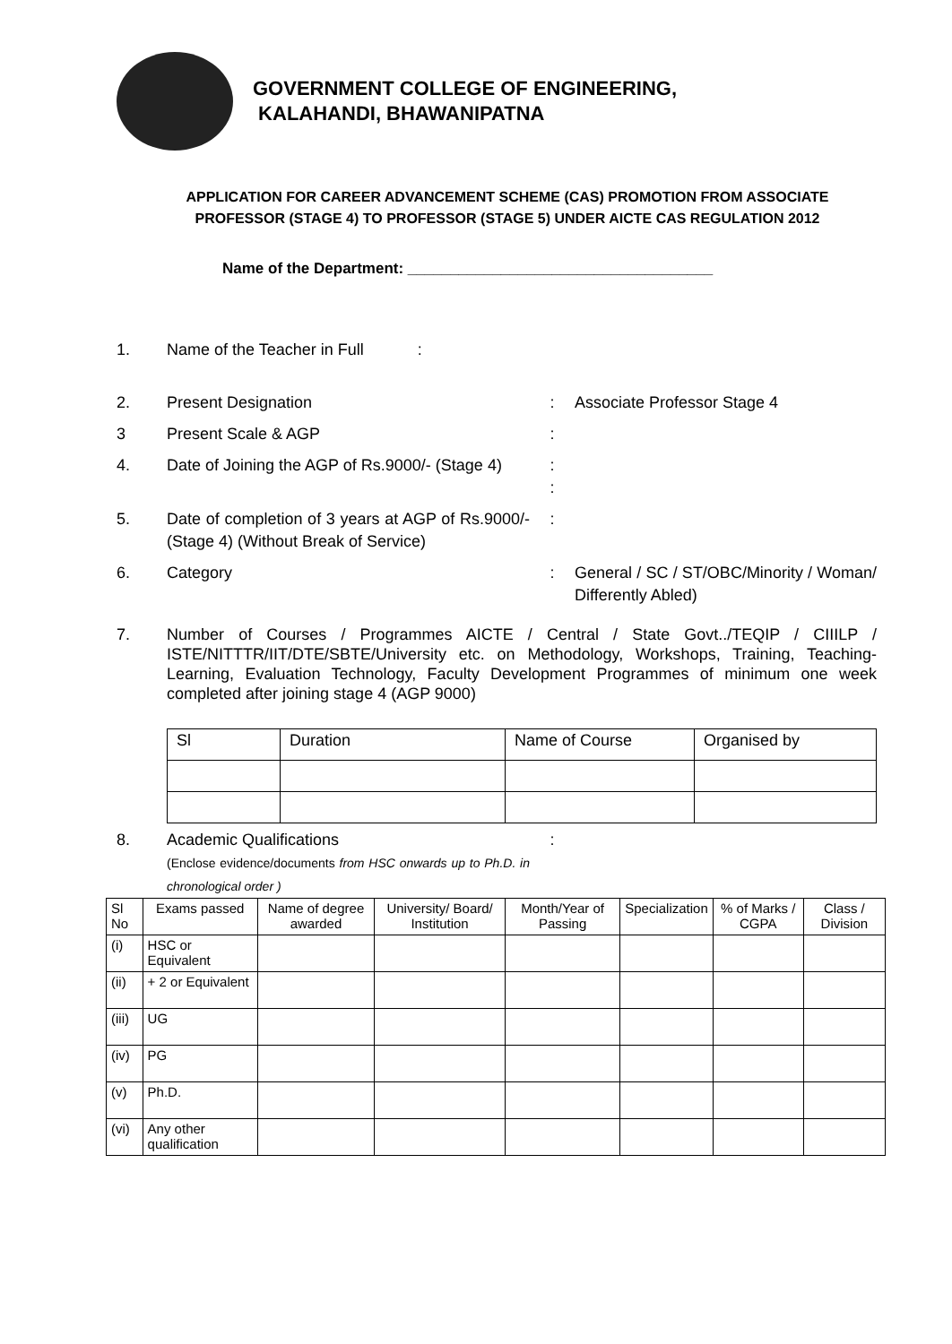GOVERNMENT COLLEGE OF ENGINEERING,
KALAHANDI, BHAWANIPATNA
APPLICATION FOR CAREER ADVANCEMENT SCHEME (CAS) PROMOTION FROM ASSOCIATE PROFESSOR (STAGE 4) TO PROFESSOR (STAGE 5) UNDER AICTE CAS REGULATION 2012
Name of the Department: ____________________________________
1. Name of the Teacher in Full :
2. Present Designation : Associate Professor Stage 4
3 Present Scale & AGP :
4. Date of Joining the AGP of Rs.9000/- (Stage 4)
:
:
5. Date of completion of 3 years at AGP of Rs.9000/- (Stage 4) (Without Break of Service)
:
6. Category : General / SC / ST/OBC/Minority / Woman/ Differently Abled)
7. Number of Courses / Programmes AICTE / Central / State Govt../TEQIP / CIIILP / ISTE/NITTTR/IIT/DTE/SBTE/University etc. on Methodology, Workshops, Training, Teaching-Learning, Evaluation Technology, Faculty Development Programmes of minimum one week completed after joining stage 4 (AGP 9000)
| Sl | Duration | Name of Course | Organised by |
8. Academic Qualifications
(Enclose evidence/documents from HSC onwards up to Ph.D. in chronological order )
:
| Sl No | Exams passed | Name of degree awarded | University/ Board/ Institution | Month/Year of Passing | Specialization | % of Marks / CGPA | Class / Division |
| --- | --- | --- | --- | --- | --- | --- | --- |
| (i) | HSC or Equivalent | | | | | | |
| (ii) | + 2 or Equivalent | | | | | | |
| (iii) | UG | | | | | | |
| (iv) | PG | | | | | | |
| (v) | Ph.D. | | | | | | |
| (vi) | Any other qualification | | | | | | |